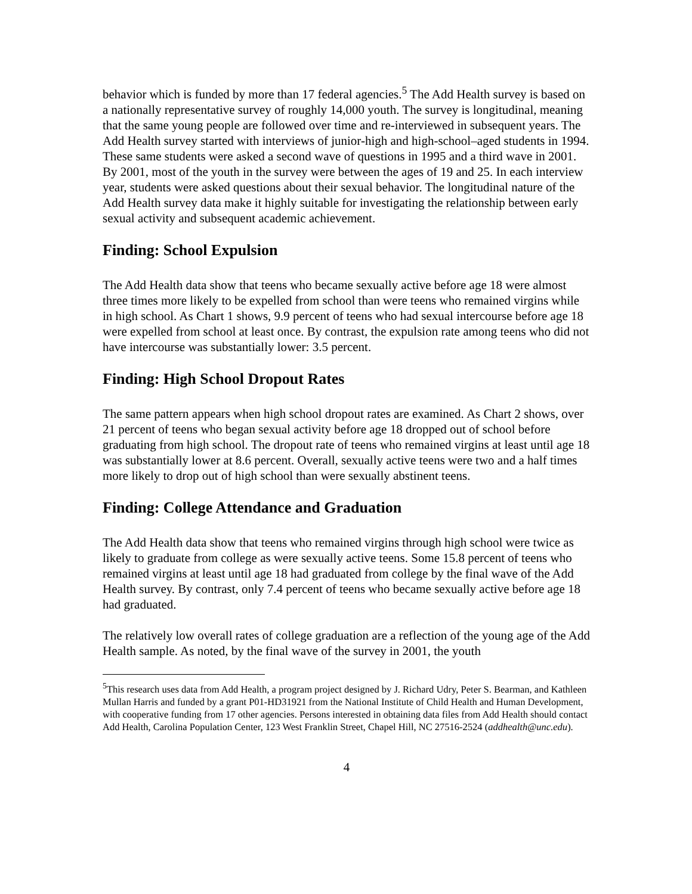behavior which is funded by more than 17 federal agencies.<sup>5</sup> The Add Health survey is based on a nationally representative survey of roughly 14,000 youth. The survey is longitudinal, meaning that the same young people are followed over time and re-interviewed in subsequent years. The Add Health survey started with interviews of junior-high and high-school–aged students in 1994. These same students were asked a second wave of questions in 1995 and a third wave in 2001. By 2001, most of the youth in the survey were between the ages of 19 and 25. In each interview year, students were asked questions about their sexual behavior. The longitudinal nature of the Add Health survey data make it highly suitable for investigating the relationship between early sexual activity and subsequent academic achievement.
Finding: School Expulsion
The Add Health data show that teens who became sexually active before age 18 were almost three times more likely to be expelled from school than were teens who remained virgins while in high school. As Chart 1 shows, 9.9 percent of teens who had sexual intercourse before age 18 were expelled from school at least once. By contrast, the expulsion rate among teens who did not have intercourse was substantially lower: 3.5 percent.
Finding: High School Dropout Rates
The same pattern appears when high school dropout rates are examined. As Chart 2 shows, over 21 percent of teens who began sexual activity before age 18 dropped out of school before graduating from high school. The dropout rate of teens who remained virgins at least until age 18 was substantially lower at 8.6 percent. Overall, sexually active teens were two and a half times more likely to drop out of high school than were sexually abstinent teens.
Finding: College Attendance and Graduation
The Add Health data show that teens who remained virgins through high school were twice as likely to graduate from college as were sexually active teens. Some 15.8 percent of teens who remained virgins at least until age 18 had graduated from college by the final wave of the Add Health survey. By contrast, only 7.4 percent of teens who became sexually active before age 18 had graduated.
The relatively low overall rates of college graduation are a reflection of the young age of the Add Health sample. As noted, by the final wave of the survey in 2001, the youth
<sup>5</sup> This research uses data from Add Health, a program project designed by J. Richard Udry, Peter S. Bearman, and Kathleen Mullan Harris and funded by a grant P01-HD31921 from the National Institute of Child Health and Human Development, with cooperative funding from 17 other agencies. Persons interested in obtaining data files from Add Health should contact Add Health, Carolina Population Center, 123 West Franklin Street, Chapel Hill, NC 27516-2524 (addhealth@unc.edu).
4